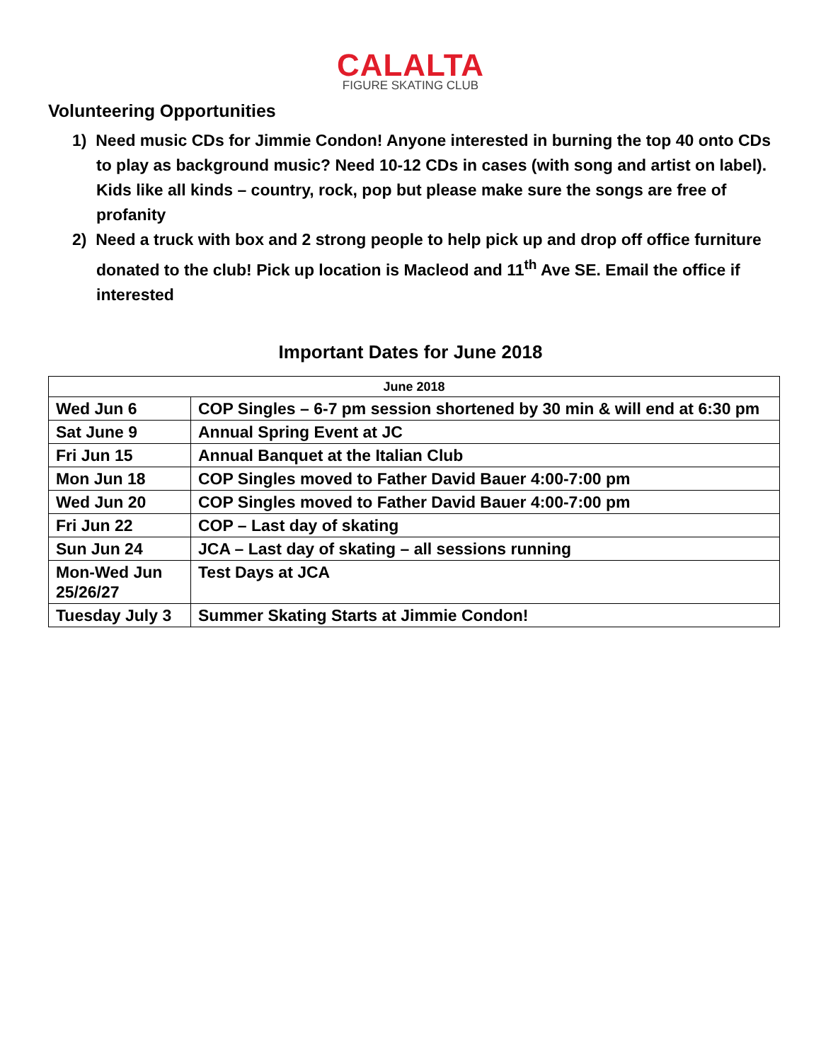CALALTA
FIGURE SKATING CLUB
Volunteering Opportunities
1) Need music CDs for Jimmie Condon! Anyone interested in burning the top 40 onto CDs to play as background music? Need 10-12 CDs in cases (with song and artist on label). Kids like all kinds – country, rock, pop but please make sure the songs are free of profanity
2) Need a truck with box and 2 strong people to help pick up and drop off office furniture donated to the club! Pick up location is Macleod and 11<sup>th</sup> Ave SE. Email the office if interested
Important Dates for June 2018
| June 2018 | |
| --- | --- |
| Wed Jun 6 | COP Singles – 6-7 pm session shortened by 30 min & will end at 6:30 pm |
| Sat June 9 | Annual Spring Event at JC |
| Fri Jun 15 | Annual Banquet at the Italian Club |
| Mon Jun 18 | COP Singles moved to Father David Bauer 4:00-7:00 pm |
| Wed Jun 20 | COP Singles moved to Father David Bauer 4:00-7:00 pm |
| Fri Jun 22 | COP – Last day of skating |
| Sun Jun 24 | JCA – Last day of skating – all sessions running |
| Mon-Wed Jun 25/26/27 | Test Days at JCA |
| Tuesday July 3 | Summer Skating Starts at Jimmie Condon! |